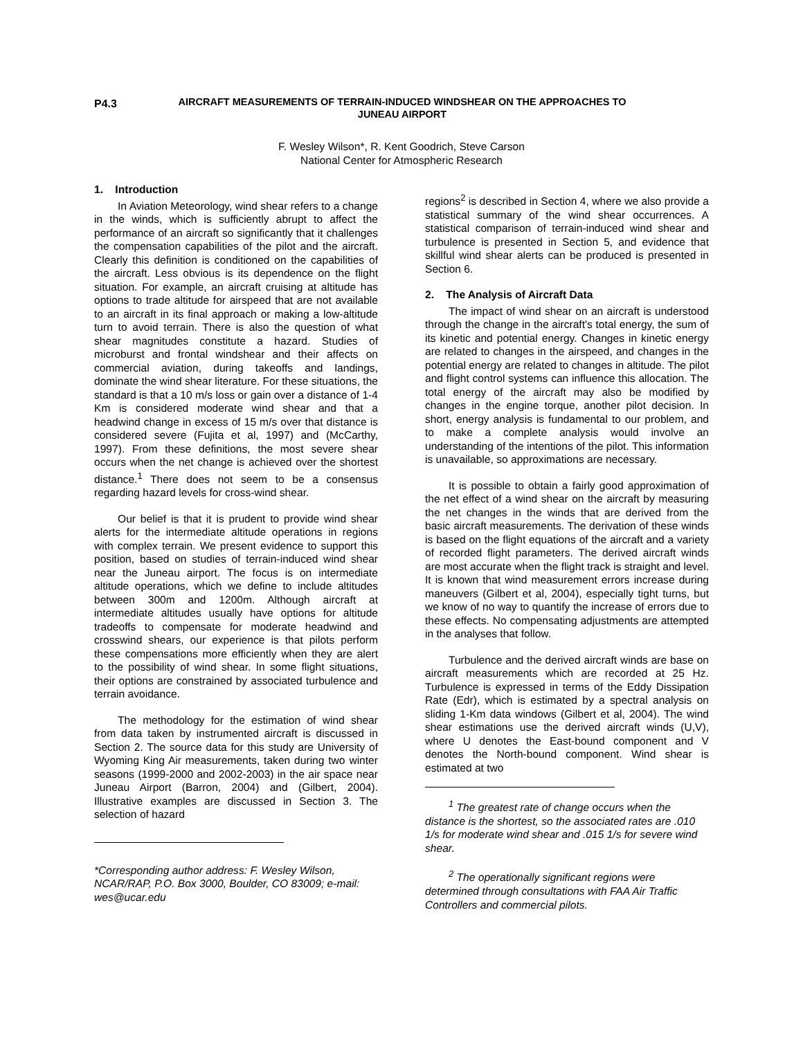P4.3
AIRCRAFT MEASUREMENTS OF TERRAIN-INDUCED WINDSHEAR ON THE APPROACHES TO JUNEAU AIRPORT
F. Wesley Wilson*, R. Kent Goodrich, Steve Carson
National Center for Atmospheric Research
1. Introduction
In Aviation Meteorology, wind shear refers to a change in the winds, which is sufficiently abrupt to affect the performance of an aircraft so significantly that it challenges the compensation capabilities of the pilot and the aircraft. Clearly this definition is conditioned on the capabilities of the aircraft. Less obvious is its dependence on the flight situation. For example, an aircraft cruising at altitude has options to trade altitude for airspeed that are not available to an aircraft in its final approach or making a low-altitude turn to avoid terrain. There is also the question of what shear magnitudes constitute a hazard. Studies of microburst and frontal windshear and their affects on commercial aviation, during takeoffs and landings, dominate the wind shear literature. For these situations, the standard is that a 10 m/s loss or gain over a distance of 1-4 Km is considered moderate wind shear and that a headwind change in excess of 15 m/s over that distance is considered severe (Fujita et al, 1997) and (McCarthy, 1997). From these definitions, the most severe shear occurs when the net change is achieved over the shortest distance.<sup>1</sup> There does not seem to be a consensus regarding hazard levels for cross-wind shear.
Our belief is that it is prudent to provide wind shear alerts for the intermediate altitude operations in regions with complex terrain. We present evidence to support this position, based on studies of terrain-induced wind shear near the Juneau airport. The focus is on intermediate altitude operations, which we define to include altitudes between 300m and 1200m. Although aircraft at intermediate altitudes usually have options for altitude tradeoffs to compensate for moderate headwind and crosswind shears, our experience is that pilots perform these compensations more efficiently when they are alert to the possibility of wind shear. In some flight situations, their options are constrained by associated turbulence and terrain avoidance.
The methodology for the estimation of wind shear from data taken by instrumented aircraft is discussed in Section 2. The source data for this study are University of Wyoming King Air measurements, taken during two winter seasons (1999-2000 and 2002-2003) in the air space near Juneau Airport (Barron, 2004) and (Gilbert, 2004). Illustrative examples are discussed in Section 3. The selection of hazard
*Corresponding author address: F. Wesley Wilson, NCAR/RAP, P.O. Box 3000, Boulder, CO 83009; e-mail: wes@ucar.edu
regions<sup>2</sup> is described in Section 4, where we also provide a statistical summary of the wind shear occurrences. A statistical comparison of terrain-induced wind shear and turbulence is presented in Section 5, and evidence that skillful wind shear alerts can be produced is presented in Section 6.
2. The Analysis of Aircraft Data
The impact of wind shear on an aircraft is understood through the change in the aircraft's total energy, the sum of its kinetic and potential energy. Changes in kinetic energy are related to changes in the airspeed, and changes in the potential energy are related to changes in altitude. The pilot and flight control systems can influence this allocation. The total energy of the aircraft may also be modified by changes in the engine torque, another pilot decision. In short, energy analysis is fundamental to our problem, and to make a complete analysis would involve an understanding of the intentions of the pilot. This information is unavailable, so approximations are necessary.
It is possible to obtain a fairly good approximation of the net effect of a wind shear on the aircraft by measuring the net changes in the winds that are derived from the basic aircraft measurements. The derivation of these winds is based on the flight equations of the aircraft and a variety of recorded flight parameters. The derived aircraft winds are most accurate when the flight track is straight and level. It is known that wind measurement errors increase during maneuvers (Gilbert et al, 2004), especially tight turns, but we know of no way to quantify the increase of errors due to these effects. No compensating adjustments are attempted in the analyses that follow.
Turbulence and the derived aircraft winds are base on aircraft measurements which are recorded at 25 Hz. Turbulence is expressed in terms of the Eddy Dissipation Rate (Edr), which is estimated by a spectral analysis on sliding 1-Km data windows (Gilbert et al, 2004). The wind shear estimations use the derived aircraft winds (U,V), where U denotes the East-bound component and V denotes the North-bound component. Wind shear is estimated at two
<sup>1</sup> The greatest rate of change occurs when the distance is the shortest, so the associated rates are .010 1/s for moderate wind shear and .015 1/s for severe wind shear.
<sup>2</sup> The operationally significant regions were determined through consultations with FAA Air Traffic Controllers and commercial pilots.